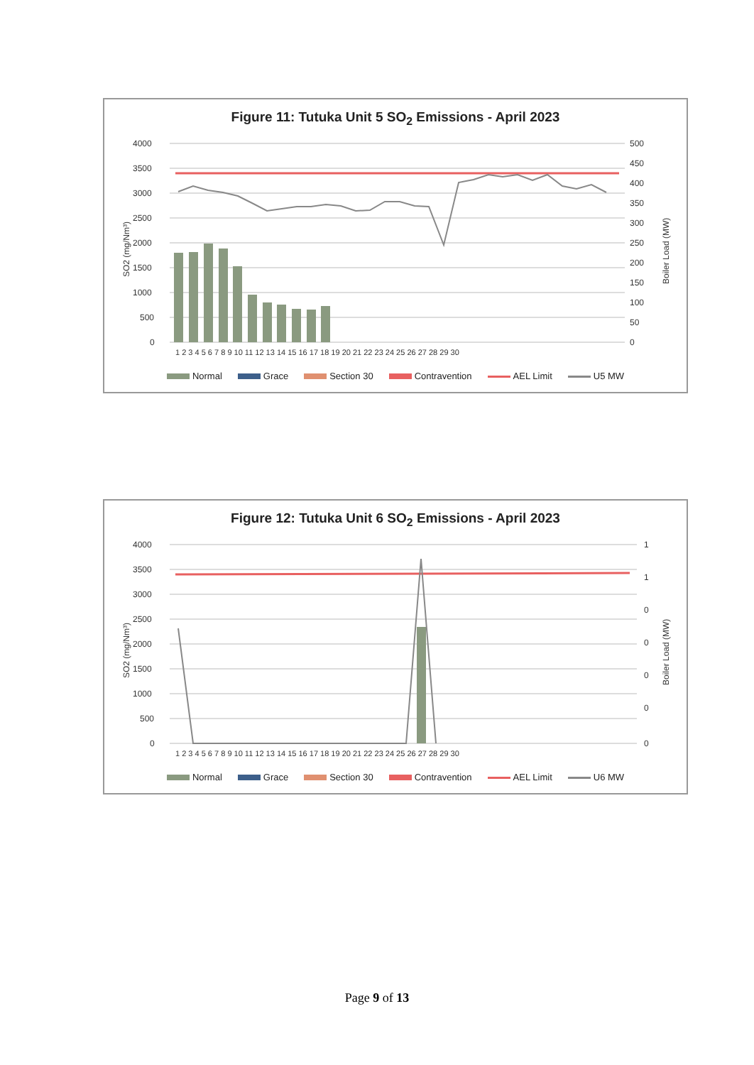Figure 11: Tutuka Unit 5 SO<sub>2</sub> Emissions - April 2023
4000
3500
3000
2500
2000
1500
1000
500
0
500
450
400
350
300
250
200
150
100
50
0
SO2 (mg/Nm³)
Boiler Load (MW)
1 2 3 4 5 6 7 8 9 10 11 12 13 14 15 16 17 18 19 20 21 22 23 24 25 26 27 28 29 30
Normal Grace Section 30 Contravention AEL Limit U5 MW
Figure 12: Tutuka Unit 6 SO<sub>2</sub> Emissions - April 2023
4000
3500
3000
2500
2000
1500
1000
500
0
1
1
0
0
0
0
0
SO2 (mg/Nm³)
Boiler Load (MW)
1 2 3 4 5 6 7 8 9 10 11 12 13 14 15 16 17 18 19 20 21 22 23 24 25 26 27 28 29 30
Normal Grace Section 30 Contravention AEL Limit U6 MW
Page 9 of 13